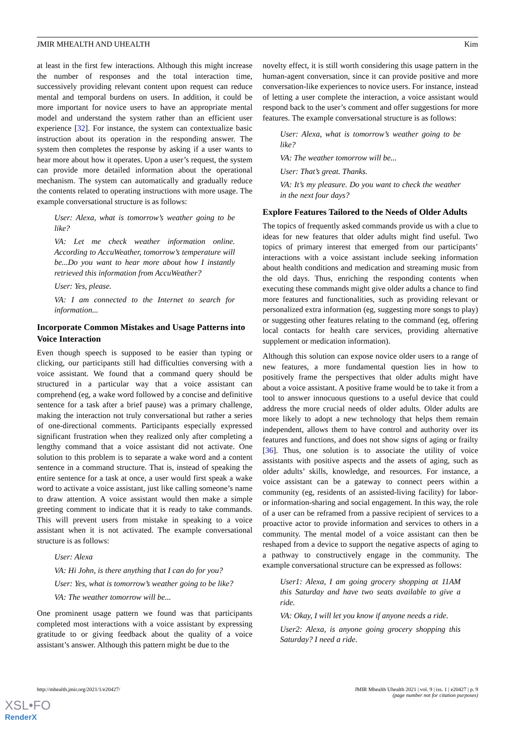JMIR MHEALTH AND UHEALTH Kim
at least in the first few interactions. Although this might increase the number of responses and the total interaction time, successively providing relevant content upon request can reduce mental and temporal burdens on users. In addition, it could be more important for novice users to have an appropriate mental model and understand the system rather than an efficient user experience [32]. For instance, the system can contextualize basic instruction about its operation in the responding answer. The system then completes the response by asking if a user wants to hear more about how it operates. Upon a user’s request, the system can provide more detailed information about the operational mechanism. The system can automatically and gradually reduce the contents related to operating instructions with more usage. The example conversational structure is as follows:
User: Alexa, what is tomorrow’s weather going to be like?
VA: Let me check weather information online. According to AccuWeather, tomorrow’s temperature will be...Do you want to hear more about how I instantly retrieved this information from AccuWeather?
User: Yes, please.
VA: I am connected to the Internet to search for information...
Incorporate Common Mistakes and Usage Patterns into Voice Interaction
Even though speech is supposed to be easier than typing or clicking, our participants still had difficulties conversing with a voice assistant. We found that a command query should be structured in a particular way that a voice assistant can comprehend (eg, a wake word followed by a concise and definitive sentence for a task after a brief pause) was a primary challenge, making the interaction not truly conversational but rather a series of one-directional comments. Participants especially expressed significant frustration when they realized only after completing a lengthy command that a voice assistant did not activate. One solution to this problem is to separate a wake word and a content sentence in a command structure. That is, instead of speaking the entire sentence for a task at once, a user would first speak a wake word to activate a voice assistant, just like calling someone’s name to draw attention. A voice assistant would then make a simple greeting comment to indicate that it is ready to take commands. This will prevent users from mistake in speaking to a voice assistant when it is not activated. The example conversational structure is as follows:
User: Alexa
VA: Hi John, is there anything that I can do for you?
User: Yes, what is tomorrow’s weather going to be like?
VA: The weather tomorrow will be...
One prominent usage pattern we found was that participants completed most interactions with a voice assistant by expressing gratitude to or giving feedback about the quality of a voice assistant’s answer. Although this pattern might be due to the
novelty effect, it is still worth considering this usage pattern in the human-agent conversation, since it can provide positive and more conversation-like experiences to novice users. For instance, instead of letting a user complete the interaction, a voice assistant would respond back to the user’s comment and offer suggestions for more features. The example conversational structure is as follows:
User: Alexa, what is tomorrow’s weather going to be like?
VA: The weather tomorrow will be...
User: That’s great. Thanks.
VA: It’s my pleasure. Do you want to check the weather in the next four days?
Explore Features Tailored to the Needs of Older Adults
The topics of frequently asked commands provide us with a clue to ideas for new features that older adults might find useful. Two topics of primary interest that emerged from our participants’ interactions with a voice assistant include seeking information about health conditions and medication and streaming music from the old days. Thus, enriching the responding contents when executing these commands might give older adults a chance to find more features and functionalities, such as providing relevant or personalized extra information (eg, suggesting more songs to play) or suggesting other features relating to the command (eg, offering local contacts for health care services, providing alternative supplement or medication information).
Although this solution can expose novice older users to a range of new features, a more fundamental question lies in how to positively frame the perspectives that older adults might have about a voice assistant. A positive frame would be to take it from a tool to answer innocuous questions to a useful device that could address the more crucial needs of older adults. Older adults are more likely to adopt a new technology that helps them remain independent, allows them to have control and authority over its features and functions, and does not show signs of aging or frailty [36]. Thus, one solution is to associate the utility of voice assistants with positive aspects and the assets of aging, such as older adults’ skills, knowledge, and resources. For instance, a voice assistant can be a gateway to connect peers within a community (eg, residents of an assisted-living facility) for labor- or information-sharing and social engagement. In this way, the role of a user can be reframed from a passive recipient of services to a proactive actor to provide information and services to others in a community. The mental model of a voice assistant can then be reshaped from a device to support the negative aspects of aging to a pathway to constructively engage in the community. The example conversational structure can be expressed as follows:
User1: Alexa, I am going grocery shopping at 11AM this Saturday and have two seats available to give a ride.
VA: Okay, I will let you know if anyone needs a ride.
User2: Alexa, is anyone going grocery shopping this Saturday? I need a ride.
http://mhealth.jmir.org/2021/1/e20427/ JMIR Mhealth Uhealth 2021 | vol. 9 | iss. 1 | e20427 | p. 9
(page number not for citation purposes)
XSL•FO
RenderX